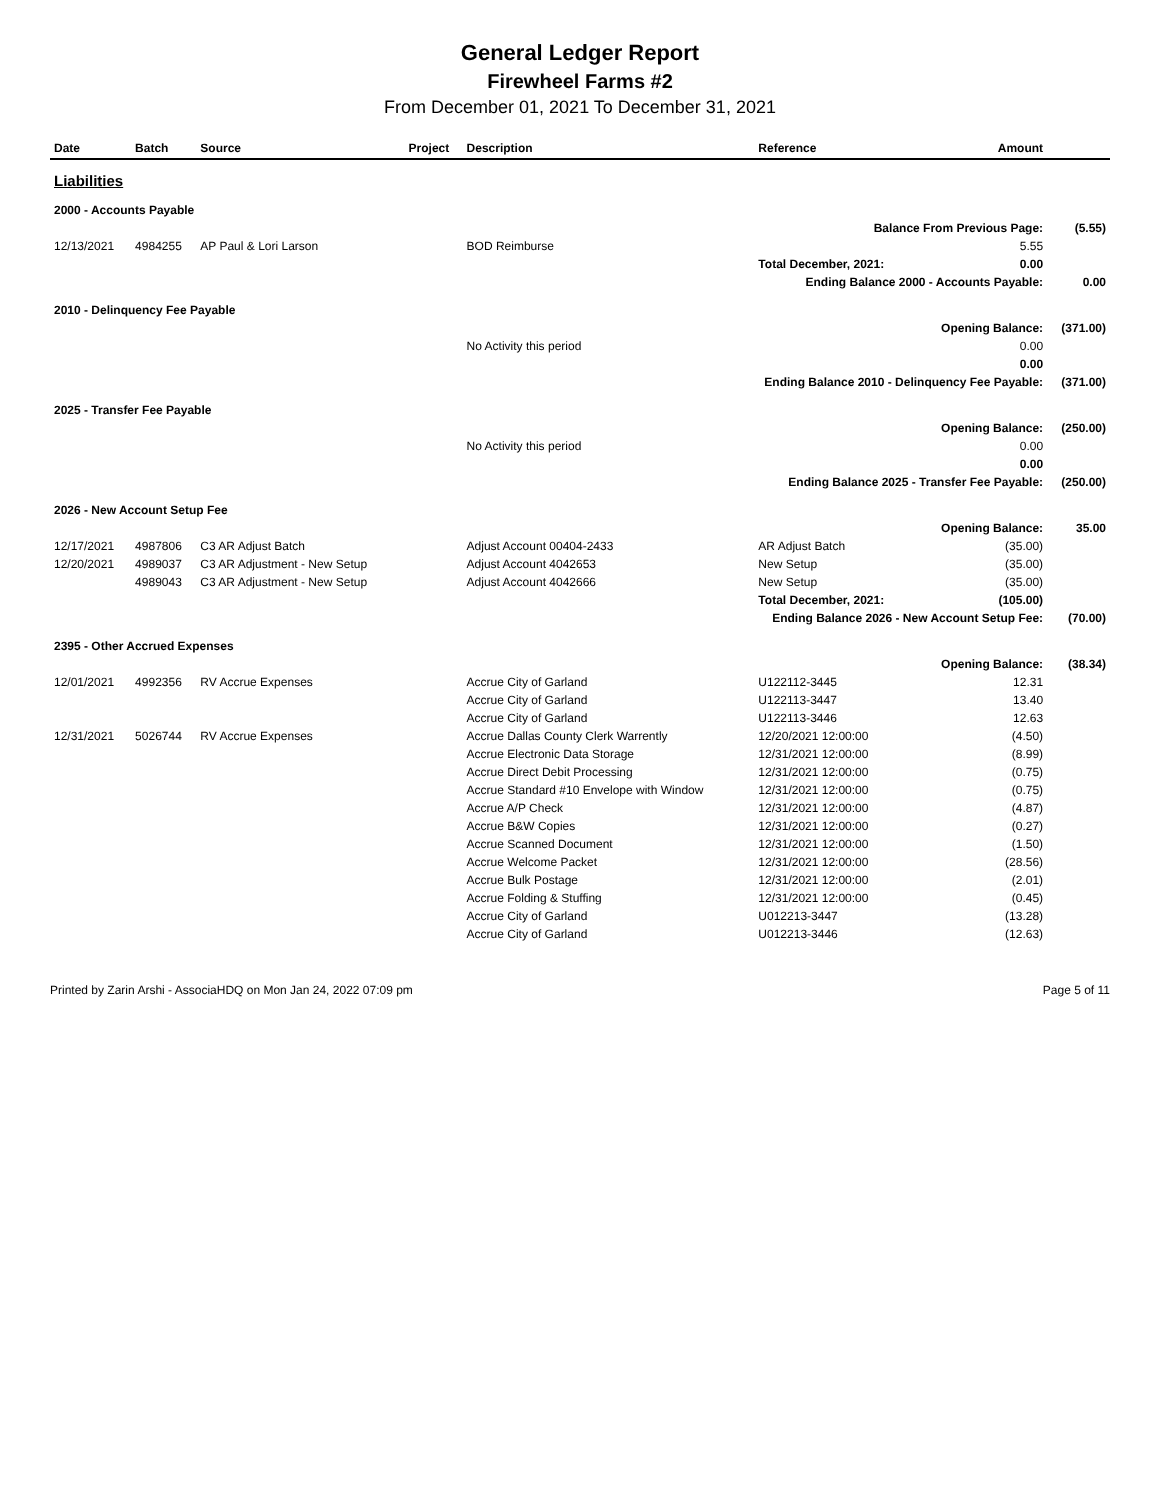General Ledger Report
Firewheel Farms #2
From December 01, 2021 To December 31, 2021
| Date | Batch | Source | Project | Description | Reference | Amount | |
| --- | --- | --- | --- | --- | --- | --- | --- |
| Liabilities | | | | | | | |
| 2000 - Accounts Payable | | | | | | | |
| | | | | | Balance From Previous Page: | | (5.55) |
| 12/13/2021 | 4984255 | AP Paul & Lori Larson | | BOD Reimburse | | 5.55 | |
| | | | | | Total December, 2021: | 0.00 | |
| | | | | | Ending Balance 2000 - Accounts Payable: | | 0.00 |
| 2010 - Delinquency Fee Payable | | | | | | | |
| | | | | | Opening Balance: | | (371.00) |
| | | | | No Activity this period | | 0.00 | |
| | | | | | | 0.00 | |
| | | | | Ending Balance 2010 - Delinquency Fee Payable: | | | (371.00) |
| 2025 - Transfer Fee Payable | | | | | | | |
| | | | | | Opening Balance: | | (250.00) |
| | | | | No Activity this period | | 0.00 | |
| | | | | | | 0.00 | |
| | | | | Ending Balance 2025 - Transfer Fee Payable: | | | (250.00) |
| 2026 - New Account Setup Fee | | | | | | | |
| | | | | | Opening Balance: | | 35.00 |
| 12/17/2021 | 4987806 | C3 AR Adjust Batch | | Adjust Account 00404-2433 | AR Adjust Batch | (35.00) | |
| 12/20/2021 | 4989037 | C3 AR Adjustment - New Setup | | Adjust Account 4042653 | New Setup | (35.00) | |
| | 4989043 | C3 AR Adjustment - New Setup | | Adjust Account 4042666 | New Setup | (35.00) | |
| | | | | | Total December, 2021: | (105.00) | |
| | | | | Ending Balance 2026 - New Account Setup Fee: | | | (70.00) |
| 2395 - Other Accrued Expenses | | | | | | | |
| | | | | | Opening Balance: | | (38.34) |
| 12/01/2021 | 4992356 | RV Accrue Expenses | | Accrue City of Garland | U122112-3445 | 12.31 | |
| | | | | Accrue City of Garland | U122113-3447 | 13.40 | |
| | | | | Accrue City of Garland | U122113-3446 | 12.63 | |
| 12/31/2021 | 5026744 | RV Accrue Expenses | | Accrue Dallas County Clerk Warrently | 12/20/2021 12:00:00 | (4.50) | |
| | | | | Accrue Electronic Data Storage | 12/31/2021 12:00:00 | (8.99) | |
| | | | | Accrue Direct Debit Processing | 12/31/2021 12:00:00 | (0.75) | |
| | | | | Accrue Standard #10 Envelope with Window | 12/31/2021 12:00:00 | (0.75) | |
| | | | | Accrue A/P Check | 12/31/2021 12:00:00 | (4.87) | |
| | | | | Accrue B&W Copies | 12/31/2021 12:00:00 | (0.27) | |
| | | | | Accrue Scanned Document | 12/31/2021 12:00:00 | (1.50) | |
| | | | | Accrue Welcome Packet | 12/31/2021 12:00:00 | (28.56) | |
| | | | | Accrue Bulk Postage | 12/31/2021 12:00:00 | (2.01) | |
| | | | | Accrue Folding & Stuffing | 12/31/2021 12:00:00 | (0.45) | |
| | | | | Accrue City of Garland | U012213-3447 | (13.28) | |
| | | | | Accrue City of Garland | U012213-3446 | (12.63) | |
Printed by Zarin Arshi - AssociaHDQ on Mon Jan 24, 2022 07:09 pm Page 5 of 11